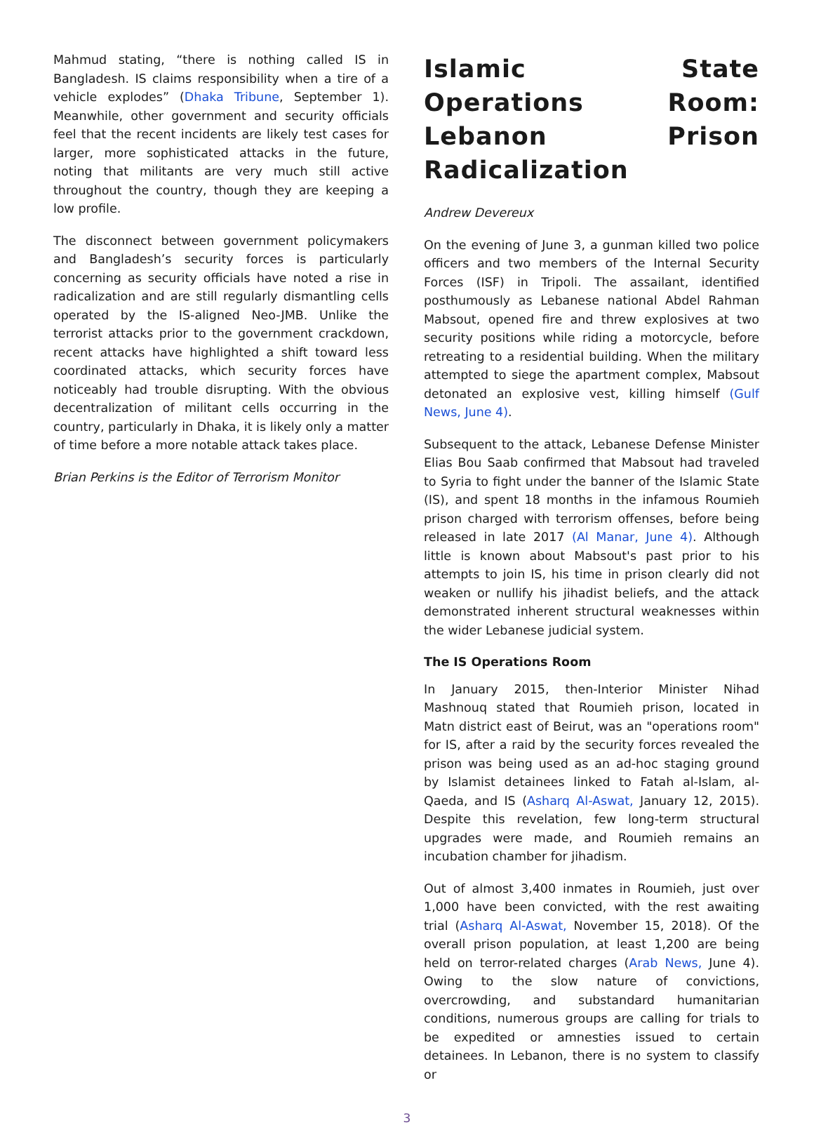Mahmud stating, “there is nothing called IS in Bangladesh. IS claims responsibility when a tire of a vehicle explodes” (Dhaka Tribune, September 1). Meanwhile, other government and security officials feel that the recent incidents are likely test cases for larger, more sophisticated attacks in the future, noting that militants are very much still active throughout the country, though they are keeping a low profile.
The disconnect between government policymakers and Bangladesh’s security forces is particularly concerning as security officials have noted a rise in radicalization and are still regularly dismantling cells operated by the IS-aligned Neo-JMB. Unlike the terrorist attacks prior to the government crackdown, recent attacks have highlighted a shift toward less coordinated attacks, which security forces have noticeably had trouble disrupting. With the obvious decentralization of militant cells occurring in the country, particularly in Dhaka, it is likely only a matter of time before a more notable attack takes place.
Brian Perkins is the Editor of Terrorism Monitor
Islamic State Operations Room: Lebanon Prison Radicalization
Andrew Devereux
On the evening of June 3, a gunman killed two police officers and two members of the Internal Security Forces (ISF) in Tripoli. The assailant, identified posthumously as Lebanese national Abdel Rahman Mabsout, opened fire and threw explosives at two security positions while riding a motorcycle, before retreating to a residential building. When the military attempted to siege the apartment complex, Mabsout detonated an explosive vest, killing himself (Gulf News, June 4).
Subsequent to the attack, Lebanese Defense Minister Elias Bou Saab confirmed that Mabsout had traveled to Syria to fight under the banner of the Islamic State (IS), and spent 18 months in the infamous Roumieh prison charged with terrorism offenses, before being released in late 2017 (Al Manar, June 4). Although little is known about Mabsout's past prior to his attempts to join IS, his time in prison clearly did not weaken or nullify his jihadist beliefs, and the attack demonstrated inherent structural weaknesses within the wider Lebanese judicial system.
The IS Operations Room
In January 2015, then-Interior Minister Nihad Mashnouq stated that Roumieh prison, located in Matn district east of Beirut, was an "operations room" for IS, after a raid by the security forces revealed the prison was being used as an ad-hoc staging ground by Islamist detainees linked to Fatah al-Islam, al-Qaeda, and IS (Asharq Al-Aswat, January 12, 2015). Despite this revelation, few long-term structural upgrades were made, and Roumieh remains an incubation chamber for jihadism.
Out of almost 3,400 inmates in Roumieh, just over 1,000 have been convicted, with the rest awaiting trial (Asharq Al-Aswat, November 15, 2018). Of the overall prison population, at least 1,200 are being held on terror-related charges (Arab News, June 4). Owing to the slow nature of convictions, overcrowding, and substandard humanitarian conditions, numerous groups are calling for trials to be expedited or amnesties issued to certain detainees. In Lebanon, there is no system to classify or
3